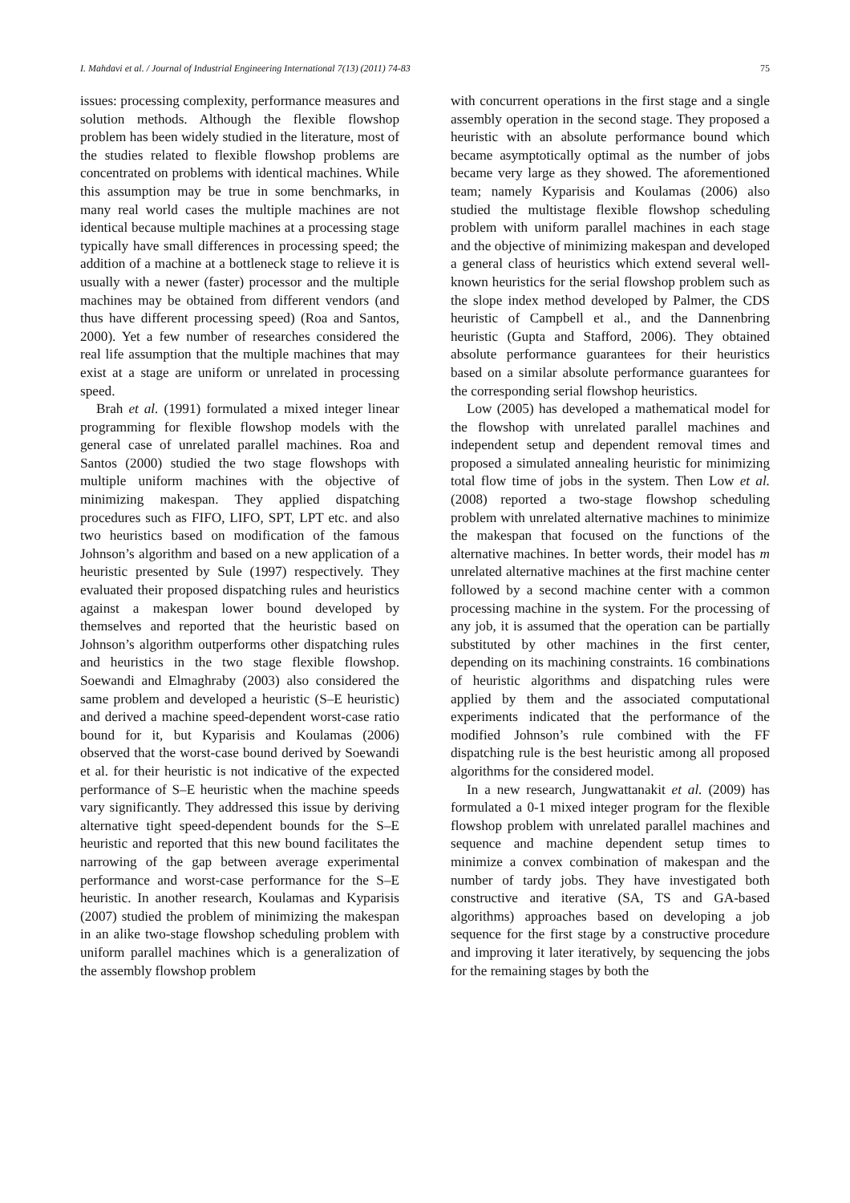I. Mahdavi et al. / Journal of Industrial Engineering International 7(13) (2011) 74-83 75
issues: processing complexity, performance measures and solution methods. Although the flexible flowshop problem has been widely studied in the literature, most of the studies related to flexible flowshop problems are concentrated on problems with identical machines. While this assumption may be true in some benchmarks, in many real world cases the multiple machines are not identical because multiple machines at a processing stage typically have small differences in processing speed; the addition of a machine at a bottleneck stage to relieve it is usually with a newer (faster) processor and the multiple machines may be obtained from different vendors (and thus have different processing speed) (Roa and Santos, 2000). Yet a few number of researches considered the real life assumption that the multiple machines that may exist at a stage are uniform or unrelated in processing speed.
Brah et al. (1991) formulated a mixed integer linear programming for flexible flowshop models with the general case of unrelated parallel machines. Roa and Santos (2000) studied the two stage flowshops with multiple uniform machines with the objective of minimizing makespan. They applied dispatching procedures such as FIFO, LIFO, SPT, LPT etc. and also two heuristics based on modification of the famous Johnson’s algorithm and based on a new application of a heuristic presented by Sule (1997) respectively. They evaluated their proposed dispatching rules and heuristics against a makespan lower bound developed by themselves and reported that the heuristic based on Johnson’s algorithm outperforms other dispatching rules and heuristics in the two stage flexible flowshop. Soewandi and Elmaghraby (2003) also considered the same problem and developed a heuristic (S–E heuristic) and derived a machine speed-dependent worst-case ratio bound for it, but Kyparisis and Koulamas (2006) observed that the worst-case bound derived by Soewandi et al. for their heuristic is not indicative of the expected performance of S–E heuristic when the machine speeds vary significantly. They addressed this issue by deriving alternative tight speed-dependent bounds for the S–E heuristic and reported that this new bound facilitates the narrowing of the gap between average experimental performance and worst-case performance for the S–E heuristic. In another research, Koulamas and Kyparisis (2007) studied the problem of minimizing the makespan in an alike two-stage flowshop scheduling problem with uniform parallel machines which is a generalization of the assembly flowshop problem
with concurrent operations in the first stage and a single assembly operation in the second stage. They proposed a heuristic with an absolute performance bound which became asymptotically optimal as the number of jobs became very large as they showed. The aforementioned team; namely Kyparisis and Koulamas (2006) also studied the multistage flexible flowshop scheduling problem with uniform parallel machines in each stage and the objective of minimizing makespan and developed a general class of heuristics which extend several well-known heuristics for the serial flowshop problem such as the slope index method developed by Palmer, the CDS heuristic of Campbell et al., and the Dannenbring heuristic (Gupta and Stafford, 2006). They obtained absolute performance guarantees for their heuristics based on a similar absolute performance guarantees for the corresponding serial flowshop heuristics.
Low (2005) has developed a mathematical model for the flowshop with unrelated parallel machines and independent setup and dependent removal times and proposed a simulated annealing heuristic for minimizing total flow time of jobs in the system. Then Low et al. (2008) reported a two-stage flowshop scheduling problem with unrelated alternative machines to minimize the makespan that focused on the functions of the alternative machines. In better words, their model has m unrelated alternative machines at the first machine center followed by a second machine center with a common processing machine in the system. For the processing of any job, it is assumed that the operation can be partially substituted by other machines in the first center, depending on its machining constraints. 16 combinations of heuristic algorithms and dispatching rules were applied by them and the associated computational experiments indicated that the performance of the modified Johnson’s rule combined with the FF dispatching rule is the best heuristic among all proposed algorithms for the considered model.
In a new research, Jungwattanakit et al. (2009) has formulated a 0-1 mixed integer program for the flexible flowshop problem with unrelated parallel machines and sequence and machine dependent setup times to minimize a convex combination of makespan and the number of tardy jobs. They have investigated both constructive and iterative (SA, TS and GA-based algorithms) approaches based on developing a job sequence for the first stage by a constructive procedure and improving it later iteratively, by sequencing the jobs for the remaining stages by both the